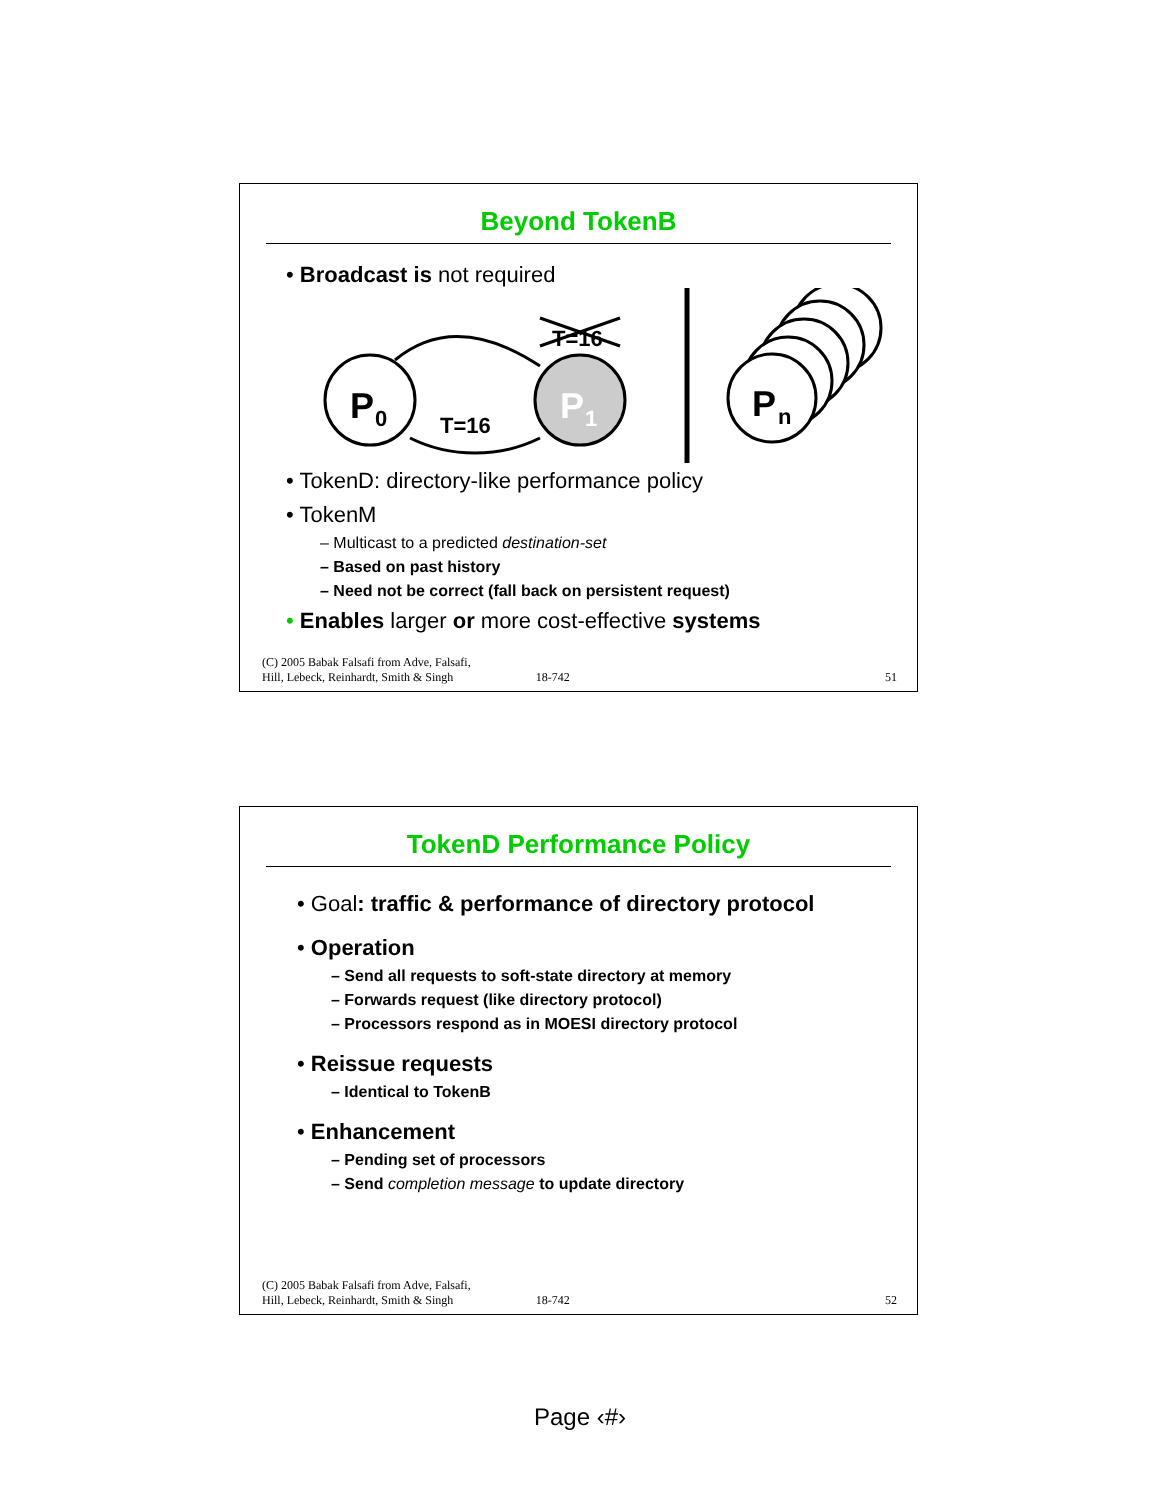Beyond TokenB
• Broadcast is not required
P
0
P
1
T=16
T=16
P
n
• TokenD: directory-like performance policy
• TokenM
– Multicast to a predicted destination-set
– Based on past history
– Need not be correct (fall back on persistent request)
• Enables larger or more cost-effective systems
(C) 2005 Babak Falsafi from Adve, Falsafi,
Hill, Lebeck, Reinhardt, Smith & Singh 18-742 51
TokenD Performance Policy
• Goal: traffic & performance of directory protocol
• Operation
– Send all requests to soft-state directory at memory
– Forwards request (like directory protocol)
– Processors respond as in MOESI directory protocol
• Reissue requests
– Identical to TokenB
• Enhancement
– Pending set of processors
– Send completion message to update directory
(C) 2005 Babak Falsafi from Adve, Falsafi,
Hill, Lebeck, Reinhardt, Smith & Singh 18-742 52
Page ‹#›